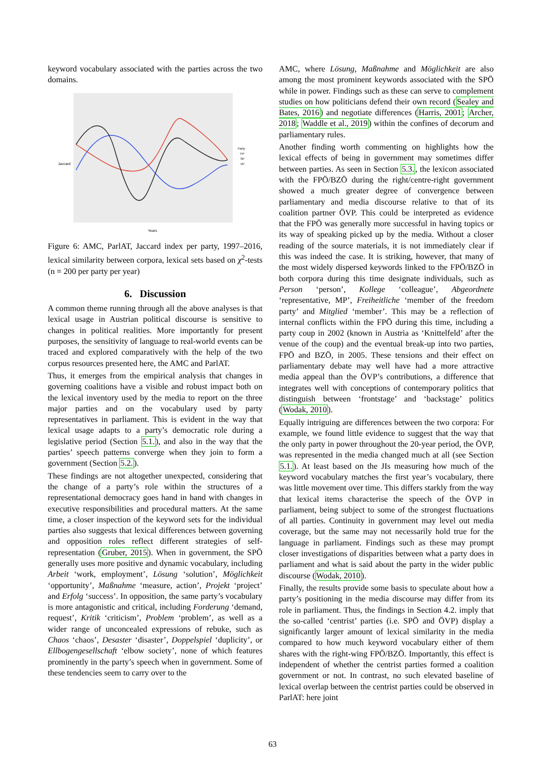keyword vocabulary associated with the parties across the two domains.
Jaccard
Years
Party
FP
SP
VP
Figure 6: AMC, ParlAT, Jaccard index per party, 1997–2016, lexical similarity between corpora, lexical sets based on χ<sup>2</sup>-tests (n = 200 per party per year)
6. Discussion
A common theme running through all the above analyses is that lexical usage in Austrian political discourse is sensitive to changes in political realities. More importantly for present purposes, the sensitivity of language to real-world events can be traced and explored comparatively with the help of the two corpus resources presented here, the AMC and ParlAT.
Thus, it emerges from the empirical analysis that changes in governing coalitions have a visible and robust impact both on the lexical inventory used by the media to report on the three major parties and on the vocabulary used by party representatives in parliament. This is evident in the way that lexical usage adapts to a party’s democratic role during a legislative period (Section 5.1.), and also in the way that the parties’ speech patterns converge when they join to form a government (Section 5.2.).
These findings are not altogether unexpected, considering that the change of a party’s role within the structures of a representational democracy goes hand in hand with changes in executive responsibilities and procedural matters. At the same time, a closer inspection of the keyword sets for the individual parties also suggests that lexical differences between governing and opposition roles reflect different strategies of self-representation (Gruber, 2015). When in government, the SPÖ generally uses more positive and dynamic vocabulary, including Arbeit ‘work, employment’, Lösung ‘solution’, Möglichkeit ‘opportunity’, Maßnahme ‘measure, action’, Projekt ‘project’ and Erfolg ‘success’. In opposition, the same party’s vocabulary is more antagonistic and critical, including Forderung ‘demand, request’, Kritik ‘criticism’, Problem ‘problem’, as well as a wider range of unconcealed expressions of rebuke, such as Chaos ‘chaos’, Desaster ‘disaster’, Doppelspiel ‘duplicity’, or Ellbogengesellschaft ‘elbow society’, none of which features prominently in the party’s speech when in government. Some of these tendencies seem to carry over to the
AMC, where Lösung, Maßnahme and Möglichkeit are also among the most prominent keywords associated with the SPÖ while in power. Findings such as these can serve to complement studies on how politicians defend their own record (Sealey and Bates, 2016) and negotiate differences (Harris, 2001; Archer, 2018; Waddle et al., 2019) within the confines of decorum and parliamentary rules.
Another finding worth commenting on highlights how the lexical effects of being in government may sometimes differ between parties. As seen in Section 5.3., the lexicon associated with the FPÖ/BZÖ during the right/centre-right government showed a much greater degree of convergence between parliamentary and media discourse relative to that of its coalition partner ÖVP. This could be interpreted as evidence that the FPÖ was generally more successful in having topics or its way of speaking picked up by the media. Without a closer reading of the source materials, it is not immediately clear if this was indeed the case. It is striking, however, that many of the most widely dispersed keywords linked to the FPÖ/BZÖ in both corpora during this time designate individuals, such as Person ‘person’, Kollege ‘colleague’, Abgeordnete ‘representative, MP’, Freiheitliche ‘member of the freedom party’ and Mitglied ‘member’. This may be a reflection of internal conflicts within the FPÖ during this time, including a party coup in 2002 (known in Austria as ‘Knittelfeld’ after the venue of the coup) and the eventual break-up into two parties, FPÖ and BZÖ, in 2005. These tensions and their effect on parliamentary debate may well have had a more attractive media appeal than the ÖVP’s contributions, a difference that integrates well with conceptions of contemporary politics that distinguish between ‘frontstage’ and ‘backstage’ politics (Wodak, 2010).
Equally intriguing are differences between the two corpora: For example, we found little evidence to suggest that the way that the only party in power throughout the 20-year period, the ÖVP, was represented in the media changed much at all (see Section 5.1.). At least based on the JIs measuring how much of the keyword vocabulary matches the first year’s vocabulary, there was little movement over time. This differs starkly from the way that lexical items characterise the speech of the ÖVP in parliament, being subject to some of the strongest fluctuations of all parties. Continuity in government may level out media coverage, but the same may not necessarily hold true for the language in parliament. Findings such as these may prompt closer investigations of disparities between what a party does in parliament and what is said about the party in the wider public discourse (Wodak, 2010).
Finally, the results provide some basis to speculate about how a party’s positioning in the media discourse may differ from its role in parliament. Thus, the findings in Section 4.2. imply that the so-called ‘centrist’ parties (i.e. SPÖ and ÖVP) display a significantly larger amount of lexical similarity in the media compared to how much keyword vocabulary either of them shares with the right-wing FPÖ/BZÖ. Importantly, this effect is independent of whether the centrist parties formed a coalition government or not. In contrast, no such elevated baseline of lexical overlap between the centrist parties could be observed in ParlAT: here joint
63